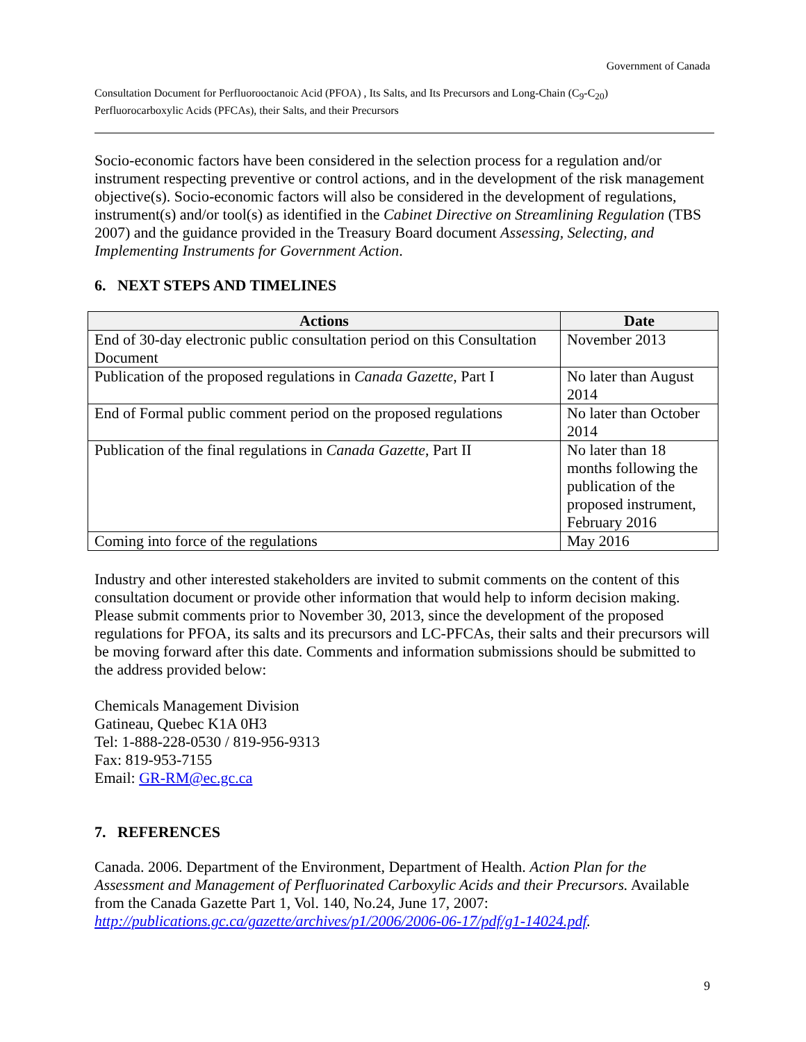Government of Canada
Consultation Document for Perfluorooctanoic Acid (PFOA) , Its Salts, and Its Precursors and Long-Chain (C<sub>9</sub>-C<sub>20</sub>)
Perfluorocarboxylic Acids (PFCAs), their Salts, and their Precursors
Socio-economic factors have been considered in the selection process for a regulation and/or instrument respecting preventive or control actions, and in the development of the risk management objective(s). Socio-economic factors will also be considered in the development of regulations, instrument(s) and/or tool(s) as identified in the Cabinet Directive on Streamlining Regulation (TBS 2007) and the guidance provided in the Treasury Board document Assessing, Selecting, and Implementing Instruments for Government Action.
6. NEXT STEPS AND TIMELINES
| Actions | Date |
| --- | --- |
| End of 30-day electronic public consultation period on this Consultation Document | November 2013 |
| Publication of the proposed regulations in Canada Gazette , Part I | No later than August 2014 |
| End of Formal public comment period on the proposed regulations | No later than October 2014 |
| Publication of the final regulations in Canada Gazette , Part II | No later than 18 months following the publication of the proposed instrument, February 2016 |
| Coming into force of the regulations | May 2016 |
Industry and other interested stakeholders are invited to submit comments on the content of this consultation document or provide other information that would help to inform decision making. Please submit comments prior to November 30, 2013, since the development of the proposed regulations for PFOA, its salts and its precursors and LC-PFCAs, their salts and their precursors will be moving forward after this date. Comments and information submissions should be submitted to the address provided below:
Chemicals Management Division
Gatineau, Quebec K1A 0H3
Tel: 1-888-228-0530 / 819-956-9313
Fax: 819-953-7155
Email: GR-RM@ec.gc.ca
7. REFERENCES
Canada. 2006. Department of the Environment, Department of Health. Action Plan for the Assessment and Management of Perfluorinated Carboxylic Acids and their Precursors. Available from the Canada Gazette Part 1, Vol. 140, No.24, June 17, 2007: http://publications.gc.ca/gazette/archives/p1/2006/2006-06-17/pdf/g1-14024.pdf.
9